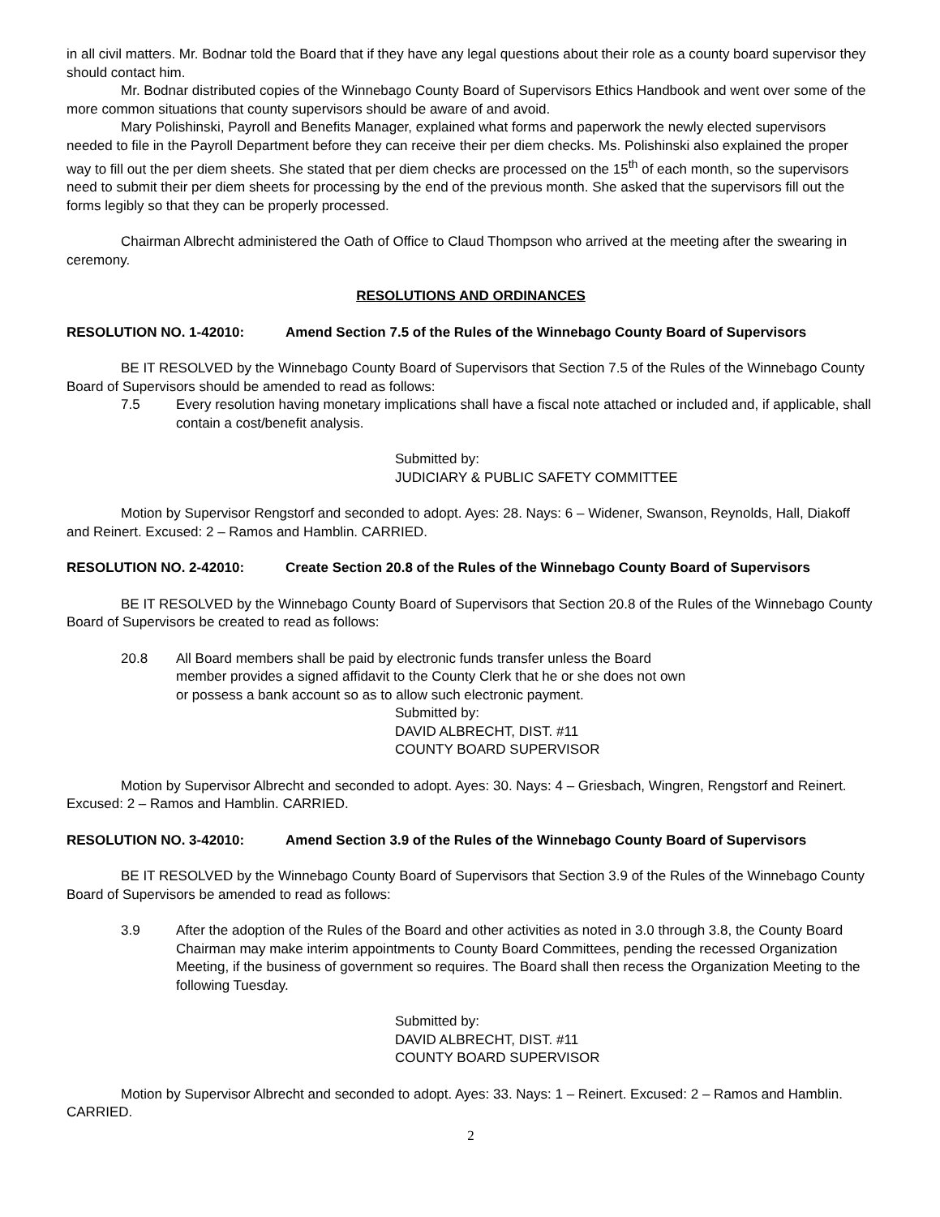in all civil matters. Mr. Bodnar told the Board that if they have any legal questions about their role as a county board supervisor they should contact him.
Mr. Bodnar distributed copies of the Winnebago County Board of Supervisors Ethics Handbook and went over some of the more common situations that county supervisors should be aware of and avoid.
Mary Polishinski, Payroll and Benefits Manager, explained what forms and paperwork the newly elected supervisors needed to file in the Payroll Department before they can receive their per diem checks. Ms. Polishinski also explained the proper way to fill out the per diem sheets. She stated that per diem checks are processed on the 15<sup>th</sup> of each month, so the supervisors need to submit their per diem sheets for processing by the end of the previous month. She asked that the supervisors fill out the forms legibly so that they can be properly processed.
Chairman Albrecht administered the Oath of Office to Claud Thompson who arrived at the meeting after the swearing in ceremony.
RESOLUTIONS AND ORDINANCES
RESOLUTION NO. 1-42010: Amend Section 7.5 of the Rules of the Winnebago County Board of Supervisors
BE IT RESOLVED by the Winnebago County Board of Supervisors that Section 7.5 of the Rules of the Winnebago County Board of Supervisors should be amended to read as follows:
7.5 Every resolution having monetary implications shall have a fiscal note attached or included and, if applicable, shall contain a cost/benefit analysis.
Submitted by:
JUDICIARY & PUBLIC SAFETY COMMITTEE
Motion by Supervisor Rengstorf and seconded to adopt. Ayes: 28. Nays: 6 – Widener, Swanson, Reynolds, Hall, Diakoff and Reinert. Excused: 2 – Ramos and Hamblin. CARRIED.
RESOLUTION NO. 2-42010: Create Section 20.8 of the Rules of the Winnebago County Board of Supervisors
BE IT RESOLVED by the Winnebago County Board of Supervisors that Section 20.8 of the Rules of the Winnebago County Board of Supervisors be created to read as follows:
20.8 All Board members shall be paid by electronic funds transfer unless the Board member provides a signed affidavit to the County Clerk that he or she does not own or possess a bank account so as to allow such electronic payment.
Submitted by:
DAVID ALBRECHT, DIST. #11
COUNTY BOARD SUPERVISOR
Motion by Supervisor Albrecht and seconded to adopt. Ayes: 30. Nays: 4 – Griesbach, Wingren, Rengstorf and Reinert. Excused: 2 – Ramos and Hamblin. CARRIED.
RESOLUTION NO. 3-42010: Amend Section 3.9 of the Rules of the Winnebago County Board of Supervisors
BE IT RESOLVED by the Winnebago County Board of Supervisors that Section 3.9 of the Rules of the Winnebago County Board of Supervisors be amended to read as follows:
3.9 After the adoption of the Rules of the Board and other activities as noted in 3.0 through 3.8, the County Board Chairman may make interim appointments to County Board Committees, pending the recessed Organization Meeting, if the business of government so requires. The Board shall then recess the Organization Meeting to the following Tuesday.
Submitted by:
DAVID ALBRECHT, DIST. #11
COUNTY BOARD SUPERVISOR
Motion by Supervisor Albrecht and seconded to adopt. Ayes: 33. Nays: 1 – Reinert. Excused: 2 – Ramos and Hamblin. CARRIED.
2